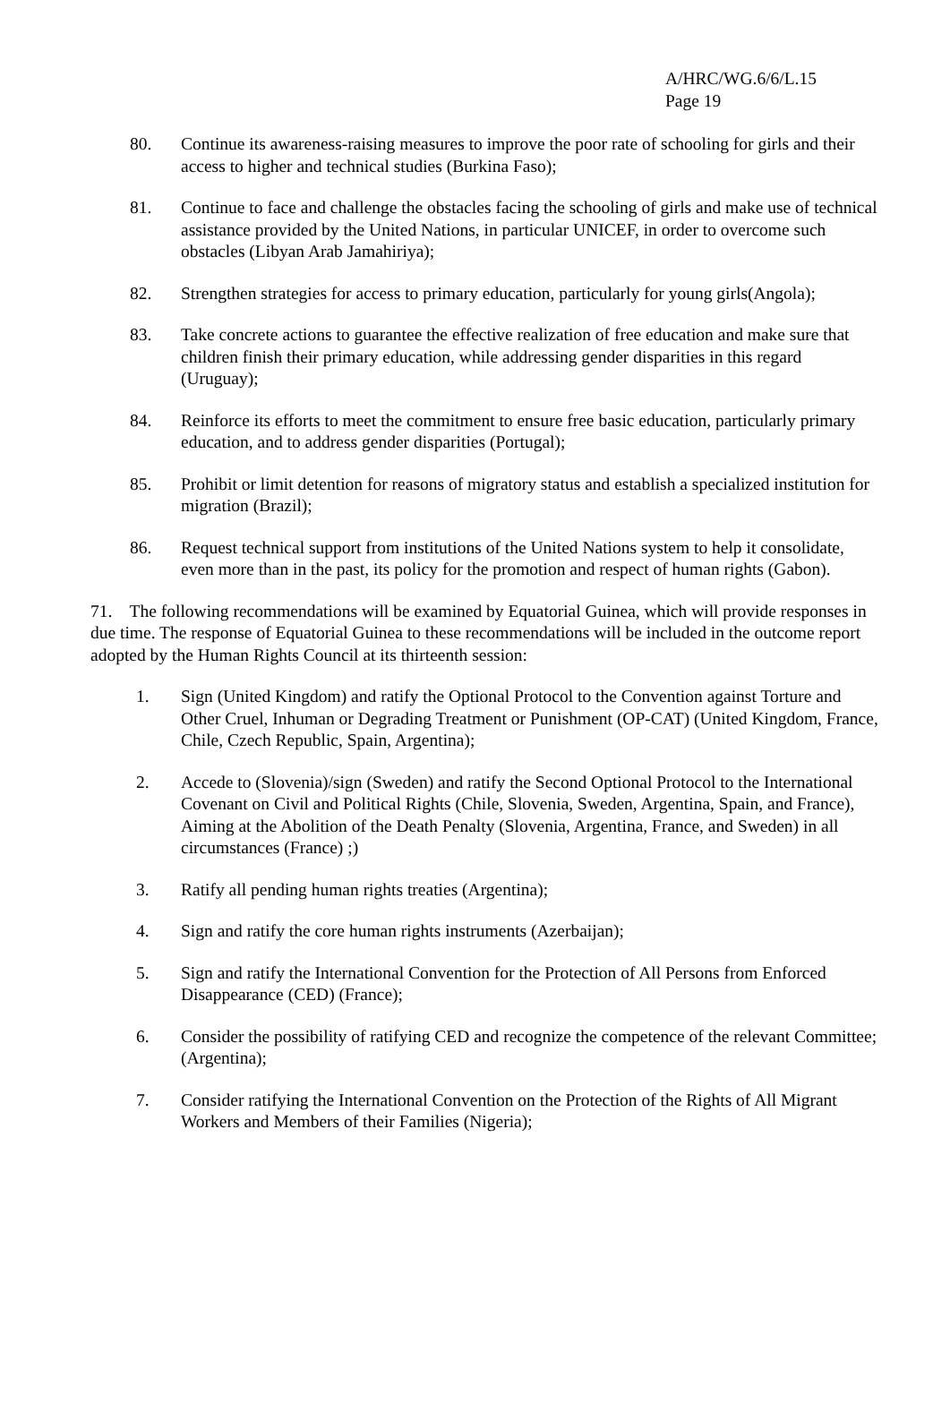A/HRC/WG.6/6/L.15
Page 19
80. Continue its awareness-raising measures to improve the poor rate of schooling for girls and their access to higher and technical studies (Burkina Faso);
81. Continue to face and challenge the obstacles facing the schooling of girls and make use of technical assistance provided by the United Nations, in particular UNICEF, in order to overcome such obstacles (Libyan Arab Jamahiriya);
82. Strengthen strategies for access to primary education, particularly for young girls(Angola);
83. Take concrete actions to guarantee the effective realization of free education and make sure that children finish their primary education, while addressing gender disparities in this regard (Uruguay);
84. Reinforce its efforts to meet the commitment to ensure free basic education, particularly primary education, and to address gender disparities (Portugal);
85. Prohibit or limit detention for reasons of migratory status and establish a specialized institution for migration (Brazil);
86. Request technical support from institutions of the United Nations system to help it consolidate, even more than in the past, its policy for the promotion and respect of human rights (Gabon).
71. The following recommendations will be examined by Equatorial Guinea, which will provide responses in due time. The response of Equatorial Guinea to these recommendations will be included in the outcome report adopted by the Human Rights Council at its thirteenth session:
1. Sign (United Kingdom) and ratify the Optional Protocol to the Convention against Torture and Other Cruel, Inhuman or Degrading Treatment or Punishment (OP-CAT) (United Kingdom, France, Chile, Czech Republic, Spain, Argentina);
2. Accede to (Slovenia)/sign (Sweden) and ratify the Second Optional Protocol to the International Covenant on Civil and Political Rights (Chile, Slovenia, Sweden, Argentina, Spain, and France), Aiming at the Abolition of the Death Penalty (Slovenia, Argentina, France, and Sweden) in all circumstances (France) ;)
3. Ratify all pending human rights treaties (Argentina);
4. Sign and ratify the core human rights instruments (Azerbaijan);
5. Sign and ratify the International Convention for the Protection of All Persons from Enforced Disappearance (CED) (France);
6. Consider the possibility of ratifying CED and recognize the competence of the relevant Committee; (Argentina);
7. Consider ratifying the International Convention on the Protection of the Rights of All Migrant Workers and Members of their Families (Nigeria);